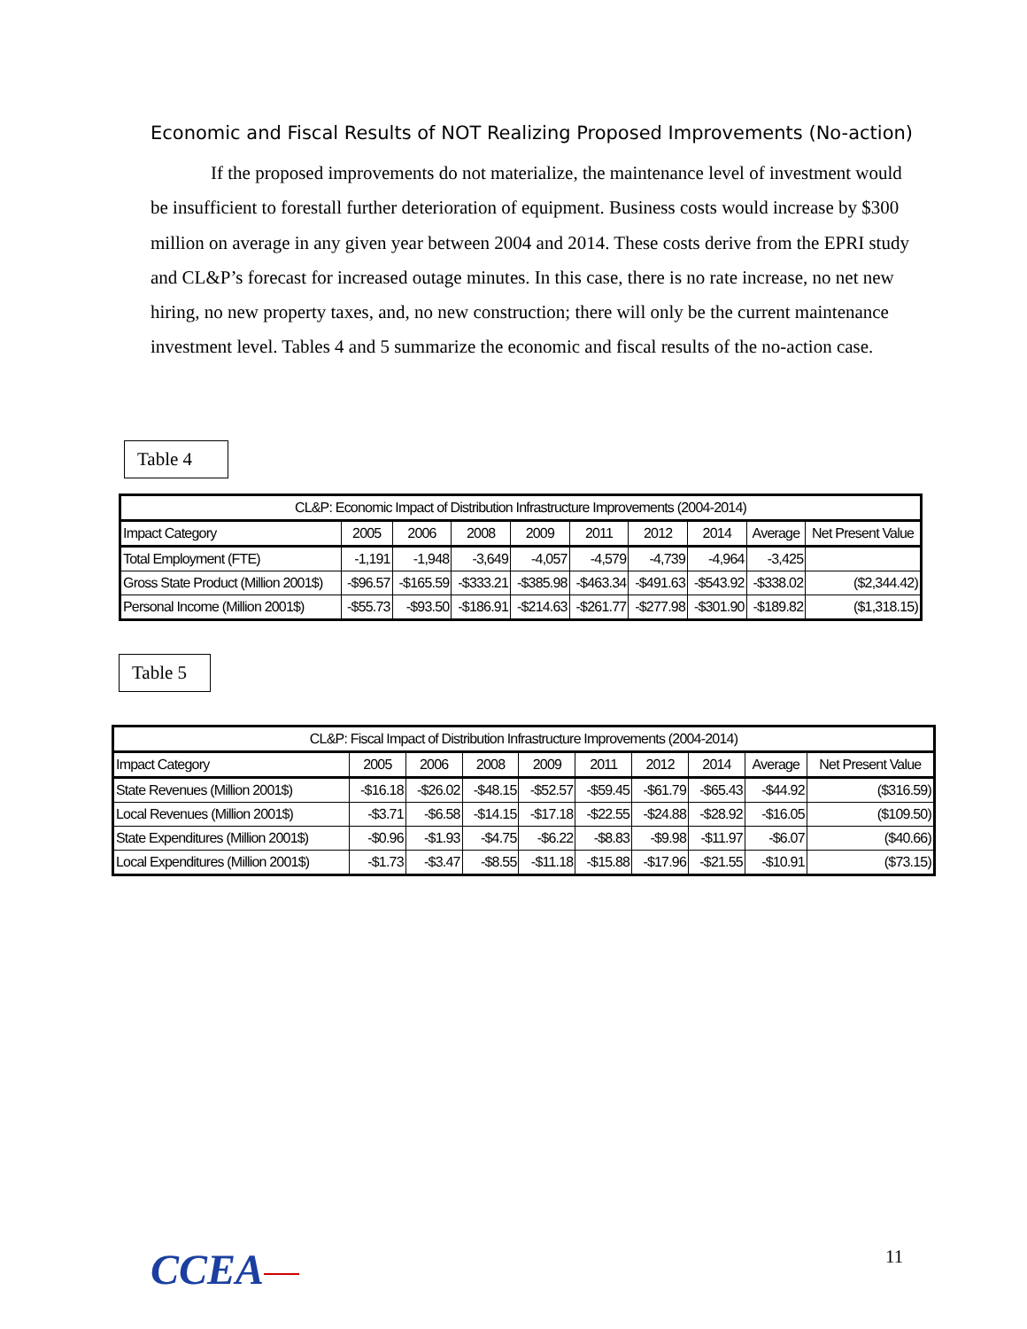Economic and Fiscal Results of NOT Realizing Proposed Improvements (No-action)
If the proposed improvements do not materialize, the maintenance level of investment would be insufficient to forestall further deterioration of equipment. Business costs would increase by $300 million on average in any given year between 2004 and 2014. These costs derive from the EPRI study and CL&P’s forecast for increased outage minutes. In this case, there is no rate increase, no net new hiring, no new property taxes, and, no new construction; there will only be the current maintenance investment level. Tables 4 and 5 summarize the economic and fiscal results of the no-action case.
Table 4
| CL&P: Economic Impact of Distribution Infrastructure Improvements (2004-2014) | | | | | | | | | |
| --- | --- | --- | --- | --- | --- | --- | --- | --- | --- |
| Impact Category | 2005 | 2006 | 2008 | 2009 | 2011 | 2012 | 2014 | Average | Net Present Value |
| Total Employment (FTE) | -1,191 | -1,948 | -3,649 | -4,057 | -4,579 | -4,739 | -4,964 | -3,425 | |
| Gross State Product (Million 2001$) | -$96.57 | -$165.59 | -$333.21 | -$385.98 | -$463.34 | -$491.63 | -$543.92 | -$338.02 | ($2,344.42) |
| Personal Income (Million 2001$) | -$55.73 | -$93.50 | -$186.91 | -$214.63 | -$261.77 | -$277.98 | -$301.90 | -$189.82 | ($1,318.15) |
Table 5
| CL&P: Fiscal Impact of Distribution Infrastructure Improvements (2004-2014) | | | | | | | | | |
| --- | --- | --- | --- | --- | --- | --- | --- | --- | --- |
| Impact Category | 2005 | 2006 | 2008 | 2009 | 2011 | 2012 | 2014 | Average | Net Present Value |
| State Revenues (Million 2001$) | -$16.18 | -$26.02 | -$48.15 | -$52.57 | -$59.45 | -$61.79 | -$65.43 | -$44.92 | ($316.59) |
| Local Revenues (Million 2001$) | -$3.71 | -$6.58 | -$14.15 | -$17.18 | -$22.55 | -$24.88 | -$28.92 | -$16.05 | ($109.50) |
| State Expenditures (Million 2001$) | -$0.96 | -$1.93 | -$4.75 | -$6.22 | -$8.83 | -$9.98 | -$11.97 | -$6.07 | ($40.66) |
| Local Expenditures (Million 2001$) | -$1.73 | -$3.47 | -$8.55 | -$11.18 | -$15.88 | -$17.96 | -$21.55 | -$10.91 | ($73.15) |
CCEA 11